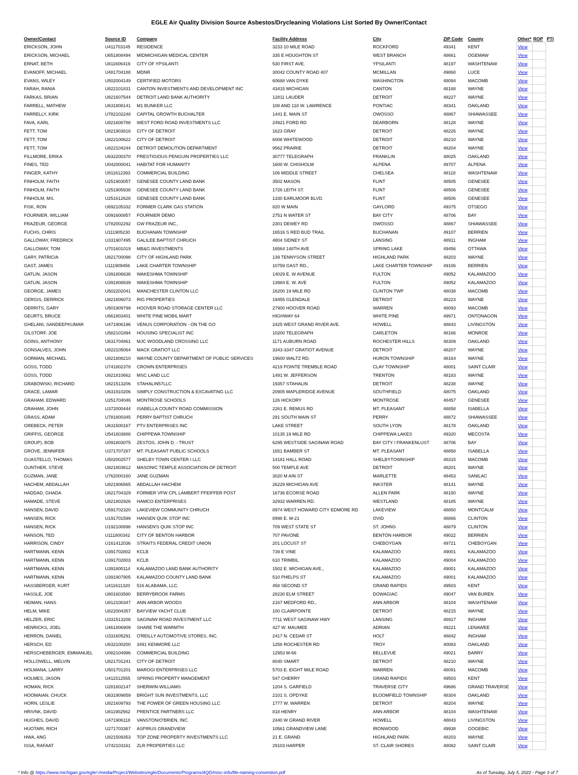EGLE Air Quality Division Source Asbestos/Drycleaning Violations List Sorted By Owner/Contact
| Owner/Contact | Source ID | Company | Facility Address | City | ZIP Code | County | Other* | ROP | PTI |
| --- | --- | --- | --- | --- | --- | --- | --- | --- | --- |
| ERICKSON, JOHN | U411703145 | RESIDENCE | 3233 10 MILE ROAD | ROCKFORD | 49341 | KENT | View | | |
| ERICKSON, MICHAEL | U651808494 | MIDMICHIGAN MEDICAL CENTER | 335 E HOUGHTON ST | WEST BRANCH | 48661 | OGEMAW | View | | |
| ERNAT, BETH | U811606419 | CITY OF YPSILANTI | 530 FIRST AVE. | YPSILANTI | 48197 | WASHTENAW | View | | |
| EVANOFF, MICHAEL | U481704188 | MDNR | 30042 COUNTY ROAD 407 | MCMILLAN | 49868 | LUCE | View | | |
| EVANS, WILEY | U502004149 | CERTIFIED MOTORS | 60688 VAN DYKE | WASHINGTON | 48094 | MACOMB | View | | |
| FARAH, RANIA | U822101831 | CANTON INVESTMENTS AND DEVELOPMENT INC | 43415 MICHIGAN | CANTON | 48188 | WAYNE | View | | |
| FARKAS, BRIAN | U821607544 | DETROIT LAND BANK AUTHORITY | 12811 LAUDER | DETROIT | 48227 | WAYNE | View | | |
| FARRELL, MATHEW | U631808141 | M1 BUNKER LLC | 108 AND 118 W. LAWRENCE | PONTIAC | 48341 | OAKLAND | View | | |
| FARRELLY, KIRK | U782102248 | CAPITAL GROWTH BUCHALTER | 1441 E. MAIN ST | OWOSSO | 48867 | SHIAWASSEE | View | | |
| FAVA, KARL | U821608788 | WEST FORD ROAD INVESTMENTS LLC | 24921 FORD RD | DEARBORN | 48128 | WAYNE | View | | |
| FETT, TOM | U821903816 | CITY OF DETROIT | 1623 GRAY | DETROIT | 48226 | WAYNE | View | | |
| FETT, TOM | U822100622 | CITY OF DETROIT | 6008 WHITEWOOD | DETROIT | 48210 | WAYNE | View | | |
| FETT, TOM | U822104244 | DETROIT DEMOLITION DEPARTMENT | 9562 PRAIRIE | DETROIT | 48204 | WAYNE | View | | |
| FILLMORE, ERIKA | U632200370 | PRESTIGIOUS PENGUIN PROPERTIES LLC | 30777 TELEGRAPH | FRANKLIN | 48025 | OAKLAND | View | | |
| FINES, TED | U042000041 | HABITAT FOR HUMANITY | 1600 W. CHISHOLM | ALPENA | 49707 | ALPENA | View | | |
| FINGER, KATHY | U811612393 | COMMERCIAL BUILDING | 106 MIDDLE STREET | CHELSEA | 48118 | WASHTENAW | View | | |
| FINHOLM, FAITH | U251903057 | GENESEE COUNTY LAND BANK | 3502 MASON | FLINT | 48505 | GENESEE | View | | |
| FINHOLM, FAITH | U251905938 | GENESEE COUNTY LAND BANK | 1726 LEITH ST. | FLINT | 48506 | GENESEE | View | | |
| FINHOLM, MS. | U251612628 | GENESEE COUNTY LAND BANK | 1330 EARLMOOR BLVD. | FLINT | 48506 | GENESEE | View | | |
| FISK, RON | U692105332 | FORMER CLARK GAS STATION | 820 W MAIN | GAYLORD | 49375 | OTSEGO | View | | |
| FOURNIER, WILLIAM | U091600857 | FOURNIER DEMO | 2751 N WATER ST | BAY CITY | 48706 | BAY | View | | |
| FRAZEUR, GEORGE | U782002292 | GW FRAZEUR INC., | 2301 DEWEY RD | OWOSSO | 48867 | SHIAWASSEE | View | | |
| FUCHS, CHRIS | U111905230 | BUCHANAN TOWNSHIP | 16516 S RED BUD TRAIL | BUCHANAN | 49107 | BERRIEN | View | | |
| GALLOWAY, FREDRICK | U331907495 | GALILEE BAPTIST CHRUCH | 4804 SIDNEY ST | LANSING | 48911 | INGHAM | View | | |
| GALLOWAY, TOM | U701601019 | MB&G INVESTMENTS | 16564 148TH AVE | SPRING LAKE | 49456 | OTTAWA | View | | |
| GARY, PATRICIA | U821700098 | CITY OF HIGHLAND PARK | 139 TENNYSON STREET | HIGHLAND PARK | 48203 | WAYNE | View | | |
| GAST, JAMES | U111909456 | LAKE CHARTER TOWNSHIP | 10759 GAST RD., | LAKE CHARTER TOWNSHIP | 49106 | BERRIEN | View | | |
| GATLIN, JASON | U391806636 | WAKESHMA TOWNSHIP | 14029 E. W AVENUE | FULTON | 49052 | KALAMAZOO | View | | |
| GATLIN, JASON | U391808839 | WAKESHMA TOWNSHIP | 13984 E. W. AVE | FULTON | 49052 | KALAMAZOO | View | | |
| GEORGE, JAMES | U502202041 | MANCHESTER CLINTON LLC | 16200 19 MILE RD | CLINTON TWP | 48038 | MACOMB | View | | |
| GERGIS, DERRICK | U821606073 | RIG PROPERTIES | 19455 GLENDALE | DETROIT | 48223 | WAYNE | View | | |
| GERRITS, GARY | U501909799 | HOOVER ROAD STORAGE CENTER LLC | 27900 HOOVER ROAD | WARREN | 48093 | MACOMB | View | | |
| GEURTS, BRUCE | U661803401 | WHITE PINE MOBIL MART | HIGHWAY 64 | WHITE PINE | 49971 | ONTONAGON | View | | |
| GHELANI, SANDEEPKUMAR | U471906196 | VENUS CORPORATION - ON THE GO | 2425 WEST GRAND RIVER AVE. | HOWELL | 48843 | LIVINGSTON | View | | |
| GILSTORF, JOE | U582101894 | HOUSING SPECIALIST INC | 10200 TELEGRAPH | CARLETON | 48166 | MONROE | View | | |
| GOINS, ANTHONY | U631704861 | MJC WOODLAND CROSSING LLC | 1171 AUBURN ROAD | ROCHESTER HILLS | 48309 | OAKLAND | View | | |
| GONSALVES, JOHN | U822105064 | MACK GRATIOT LLC | 3343-3347 GRATIOT AVENUE | DETROIT | 48207 | WAYNE | View | | |
| GORMAN, MICHAEL | U821808210 | WAYNE COUNTY DEPARTMENT OF PUBLIC SERVICES | 19600 WALTZ RD. | HURON TOWNSHIP | 48164 | WAYNE | View | | |
| GOSS, TODD | U741802378 | CROWN ENTERPRISES | 4219 POINTE TREMBLE ROAD | CLAY TOWNSHIP | 48001 | SAINT CLAIR | View | | |
| GOSS, TODD | U821810662 | MSC LAND LLC | 1491 W. JEFFERSON | TRENTON | 48183 | WAYNE | View | | |
| GRABOWSKI, RICHARD | U821513206 | STAHALIN57LLC | 19357 STAHALIN | DETROIT | 48238 | WAYNE | View | | |
| GRACE, LAMAR | U631910206 | SIMPLY CONSTRUCTION & EXCAVATING LLC | 20905 MAPLERIDGE AVENUE | SOUTHFIELD | 48075 | OAKLAND | View | | |
| GRAHAM, EDWARD | U251704046 | MONTROSE SCHOOLS | 126 HICKORY | MONTROSE | 48457 | GENESEE | View | | |
| GRAHAM, JOHN | U372000444 | ISABELLA COUNTY ROAD COMMISSION | 2261 E. REMUS RD | MT. PLEASANT | 48858 | ISABELLA | View | | |
| GRASS, ADAM | U781800345 | PERRY BAPTIST CHRUCH | 291 SOUTH MAIN ST | PERRY | 48872 | SHIAWASSEE | View | | |
| GREBECK, PETER | U631500167 | PTV ENTERPRISES INC | LAKE STREET | SOUTH LYON | 48178 | OAKLAND | View | | |
| GRIFFIS, GEORGE | U541603888 | CHIPPEWA TOWNSHIP | 10135 19 MILE RD | CHIPPEWA LAKES | 49320 | MECOSTA | View | | |
| GROUP), BOB | U091803075 | ZESTOS, JOHN D. - TRUST | 6295 WESTSIDE SAGINAW ROAD | BAY CITY / FRANKENLUST | 48706 | BAY | View | | |
| GROVE, JENNIFER | U371707287 | MT. PLEASANT PUBLIC SCHOOLS | 1651 BAMBER ST | MT. PLEASANT | 48858 | ISABELLA | View | | |
| GUASTELLO, THOMAS | U502002577 | SHELBY TOWN CENTER I LLC | 14181 HALL ROAD | SHELBYTOWNSHIP | 48315 | MACOMB | View | | |
| GUNTHER, STEVE | U821803612 | MASONIC TEMPLE ASSOCIATION OF DETROIT | 500 TEMPLE AVE | DETROIT | 48201 | WAYNE | View | | |
| GUZMAN, JANE | U762000160 | JANE GUZMAN | 3020 M AIN ST | MARLETTE | 48453 | SANILAC | View | | |
| HACHEM, ABDALLAH | U821906565 | ABDALLAH HACHEM | 26229 MICHIGAN AVE | INKSTER | 48141 | WAYNE | View | | |
| HADDAD, GHADA | U821704329 | FORMER VFW CPL LAMBERT PFEIFFER POST | 16736 ECORSE ROAD | ALLEN PARK | 48150 | WAYNE | View | | |
| HAMADE, STEVE | U821802926 | HAMCO ENTERPRISES | 32932 WARREN RD. | WESTLAND | 48185 | WAYNE | View | | |
| HANSEN, DAVID | U591702320 | LAKEVIEW COMMUNITY CHRUCH | 8974 WEST HOWARD CITY EDMORE RD | LAKEVIEW | 48850 | MONTCALM | View | | |
| HANSEN, RICK | U191701599 | HANSEN QUIK STOP INC | 8998 E. M-21 | OVID | 48866 | CLINTON | View | | |
| HANSEN, RICK | U192100898 | HANSEN'S QUIK STOP INC | 709 WEST STATE ST | ST. JOHNS | 48879 | CLINTON | View | | |
| HANSON, TED | U111800342 | CITY OF BENTON HARBOR | 707 PAVONE | BENTON HARBOR | 49022 | BERRIEN | View | | |
| HARRISON, CINDY | U161412036 | STRAITS FEDERAL CREDIT UNION | 201 LOCUST ST | CHEBOYGAN | 49721 | CHEBOYGAN | View | | |
| HARTMANN, KENN | U391702802 | KCLB | 739 E VINE | KALAMAZOO | 49001 | KALAMAZOO | View | | |
| HARTMANN, KENN | U391702803 | KCLB | 610 TRIMBIL | KALAMAZOO | 49004 | KALAMAZOO | View | | |
| HARTMANN, KENN | U391800114 | KALAMAZOO LAND BANK AUTHORITY | 1502 E. MICHIGAN AVE., | KALAMAZOO | 49001 | KALAMAZOO | View | | |
| HARTMANN, KENN | U391907905 | KALAMAZOO COUNTY LAND BANK | 510 PHELPS ST | KALAMAZOO | 49001 | KALAMAZOO | View | | |
| HASSBERGER, KURT | U411611320 | 516 ALABAMA, LLC. | 458 SECOND ST | GRAND RAPIDS | 49503 | KENT | View | | |
| HASSLE, JOE | U801603580 | BERRYBROOK FARMS | 28230 ELM STREET | DOWAGIAC | 49047 | VAN BUREN | View | | |
| HEIMAN, HANS | U812100347 | ANN ARBOR WOODS | 2167 MEDFORD RD., | ANN ARBOR | 48104 | WASHTENAW | View | | |
| HELM, MIKE | U822004357 | BAYVIEW YACHT CLUB | 100 CLAIRPOINTE | DETROIT | 48215 | WAYNE | View | | |
| HELZER, ERIC | U331513208 | SAGINAW ROAD INVESTMENT LLC | 7711 WEST SAGINAW HWY | LANSING | 48917 | INGHAM | View | | |
| HENRICKS, JOEL | U461806909 | SHARE THE WARMTH | 427 W. MAUMEE | ADRIAN | 49221 | LENAWEE | View | | |
| HERRON, DANIEL | U331605291 | O'REILLY AUTOMOTIVE STORES, INC. | 2417 N. CEDAR ST | HOLT | 48842 | INGHAM | View | | |
| HERSCH, ED | U632100200 | 3491 KENMORE LLC | 1258 ROCHESTER RD | TROY | 40083 | OAKLAND | View | | |
| HERSCHEBERGER, EMMANUEL | U082104996 | COMMERCIAL BUILDING | 12953 M-66 | BELLEVUE | 49021 | BARRY | View | | |
| HOLLOWELL, MELVIN | U821701241 | CITY OF DETROIT | 8040 SMART | DETROIT | 48210 | WAYNE | View | | |
| HOLMANA, LARRY | U501701201 | MAROGI ENTERPRISES LLC | 5703 E. EIGHT MILE ROAD | WARREN | 48091 | MACOMB | View | | |
| HOLMES, JASON | U411512555 | SPRING PROPERTY MANGEMENT | 547 CHERRY | GRAND RAPIDS | 49503 | KENT | View | | |
| HOMAN, RICK | U281602147 | SHERWIN-WILLIAMS | 1204 S. GARFIELD | TRAVERSE CITY | 49686 | GRAND TRAVERSE | View | | |
| HOOMAIAN, CHUCK | U631909859 | BRIGHT SUN INVESTMENTS, LLC | 2101 S. OPDYKE | BLOOMFIELD TOWNSHIP | 48304 | OAKLAND | View | | |
| HORN, LESLIE | U821609793 | THE POWER OF GREEN HOUSING LLC | 1777 W. WARREN | DETROIT | 48204 | WAYNE | View | | |
| HRIVNK, DAVID | U811902562 | PRENTICE PARTNERS LLC | 818 HENRY | ANN ARBOR | 48104 | WASHTENAW | View | | |
| HUGHES, DAVID | U471906118 | VANSTON/O'BRIEN, INC. | 2440 W GRAND RIVER | HOWELL | 48843 | LIVINGSTON | View | | |
| HUOTARI, RICH | U271703367 | ASPIRUS GRANDVIEW | 10561 GRANDVIEW LANE | IRONWOOD | 49938 | GOGEBIC | View | | |
| HWA, ANG | U821509353 | TOP ZONE PROPERTY INVESTMENTS LLC | 21 E. GRAND | HIGHLAND PARK | 48203 | WAYNE | View | | |
| ISSA, RAFAAT | U742103161 | ZLR PROPERTIES LLC | 29103 HARPER | ST. CLAIR SHORES | 48082 | SAINT CLAIR | View | | |
* Info @ https://www.michigan.gov/egle/-/media/Project/Websites/egle/Documents/Programs/AQD/misc-info/file-naming-convention.pdf As of Tuesday, July 5, 2022 - Page 3 of 7